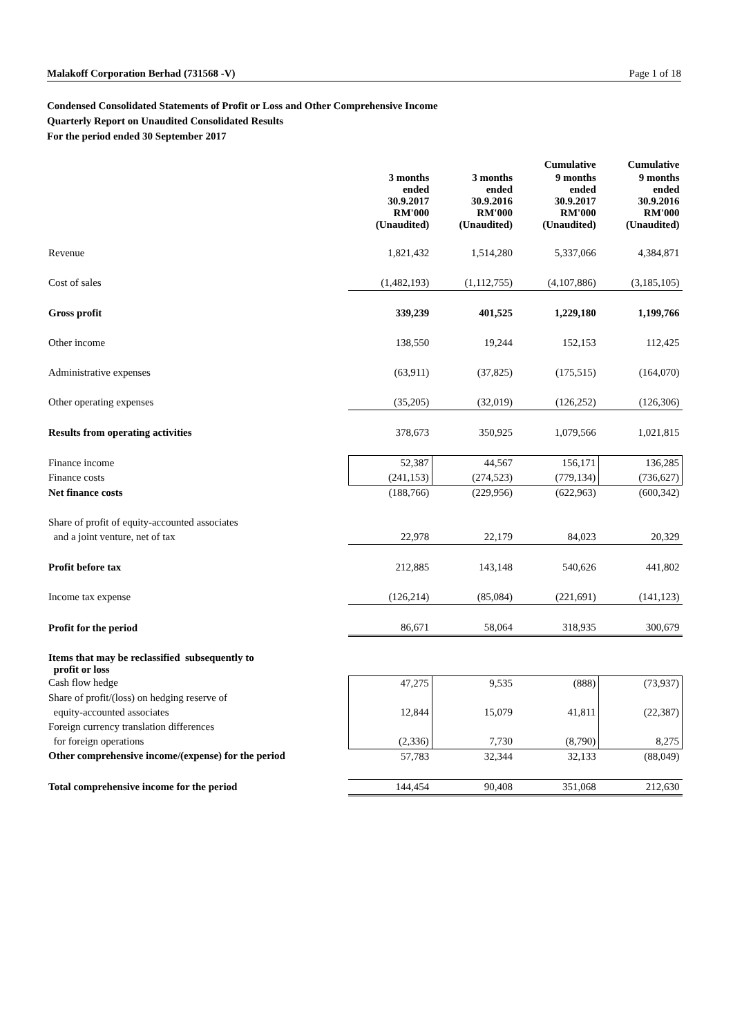Malakoff Corporation Berhad (731568 -V) Page 1 of 18
Condensed Consolidated Statements of Profit or Loss and Other Comprehensive Income
Quarterly Report on Unaudited Consolidated Results
For the period ended 30 September 2017
| | | | Cumulative | Cumulative |
| --- | --- | --- | --- | --- |
| | 3 months ended 30.9.2017 RM'000 (Unaudited) | 3 months ended 30.9.2016 RM'000 (Unaudited) | 9 months ended 30.9.2017 RM'000 (Unaudited) | 9 months ended 30.9.2016 RM'000 (Unaudited) |
| Revenue | 1,821,432 | 1,514,280 | 5,337,066 | 4,384,871 |
| Cost of sales | (1,482,193) | (1,112,755) | (4,107,886) | (3,185,105) |
| Gross profit | 339,239 | 401,525 | 1,229,180 | 1,199,766 |
| Other income | 138,550 | 19,244 | 152,153 | 112,425 |
| Administrative expenses | (63,911) | (37,825) | (175,515) | (164,070) |
| Other operating expenses | (35,205) | (32,019) | (126,252) | (126,306) |
| Results from operating activities | 378,673 | 350,925 | 1,079,566 | 1,021,815 |
| Finance income | 52,387 | 44,567 | 156,171 | 136,285 |
| Finance costs | (241,153) | (274,523) | (779,134) | (736,627) |
| Net finance costs | (188,766) | (229,956) | (622,963) | (600,342) |
| Share of profit of equity-accounted associates | | | | |
| and a joint venture, net of tax | 22,978 | 22,179 | 84,023 | 20,329 |
| Profit before tax | 212,885 | 143,148 | 540,626 | 441,802 |
| Income tax expense | (126,214) | (85,084) | (221,691) | (141,123) |
| Profit for the period | 86,671 | 58,064 | 318,935 | 300,679 |
| Items that may be reclassified subsequently to profit or loss | | | | |
| Cash flow hedge | 47,275 | 9,535 | (888) | (73,937) |
| Share of profit/(loss) on hedging reserve of | | | | |
| equity-accounted associates | 12,844 | 15,079 | 41,811 | (22,387) |
| Foreign currency translation differences | | | | |
| for foreign operations | (2,336) | 7,730 | (8,790) | 8,275 |
| Other comprehensive income/(expense) for the period | 57,783 | 32,344 | 32,133 | (88,049) |
| Total comprehensive income for the period | 144,454 | 90,408 | 351,068 | 212,630 |